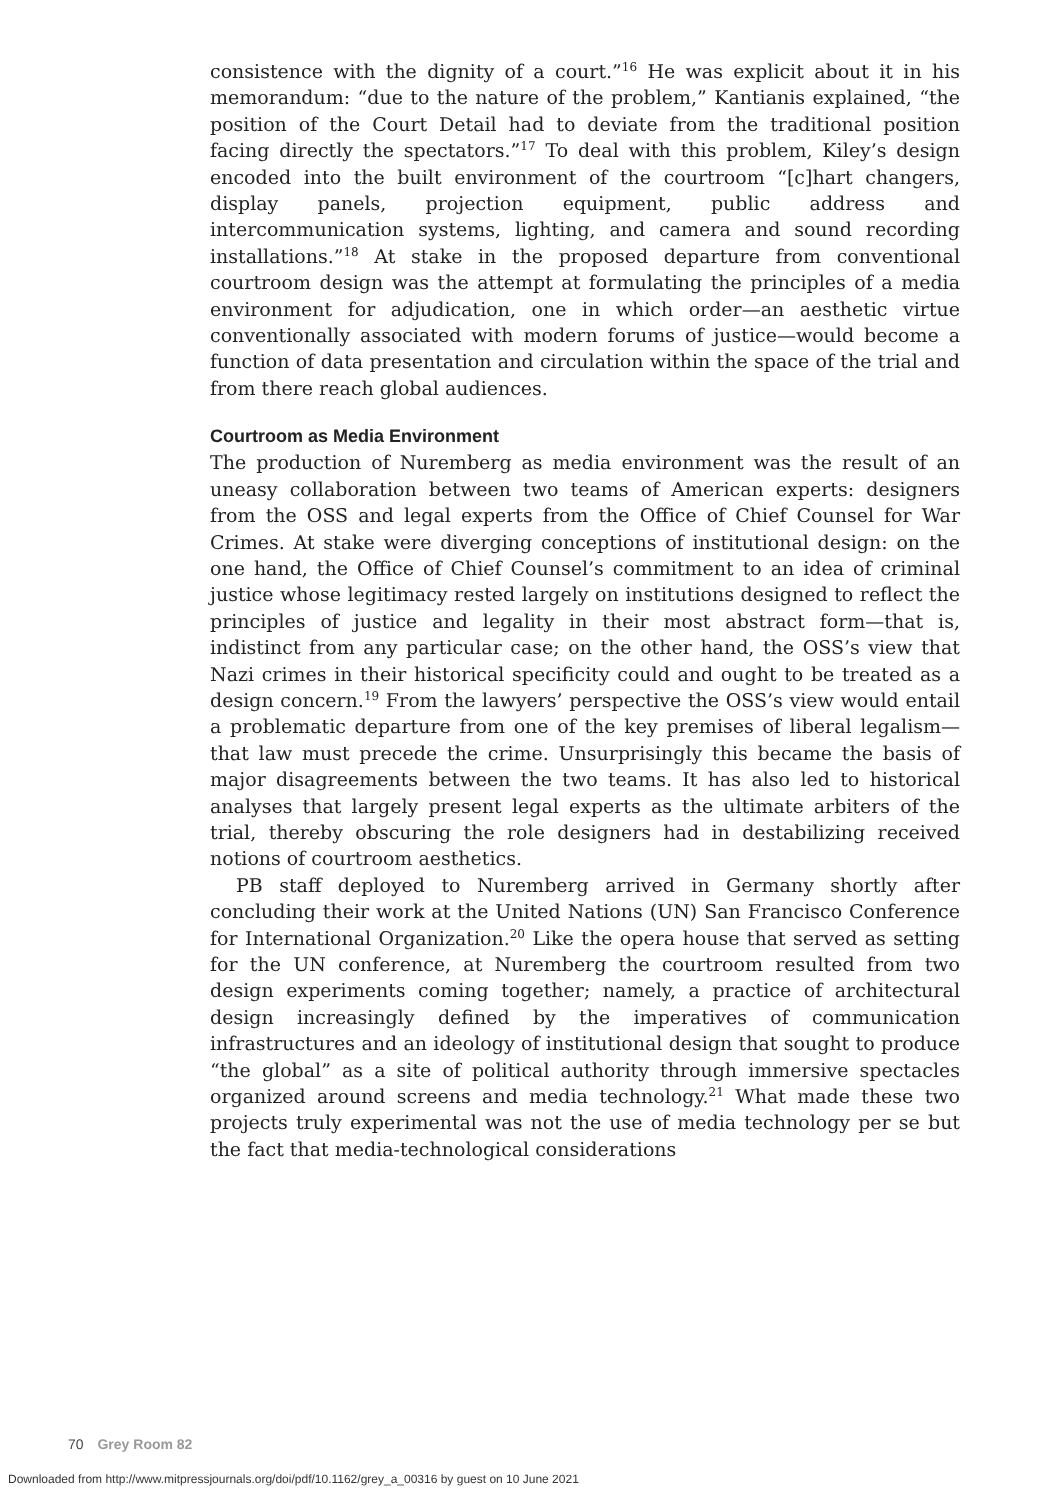consistence with the dignity of a court.”<sup>16</sup> He was explicit about it in his memorandum: “due to the nature of the problem,” Kantianis explained, “the position of the Court Detail had to deviate from the traditional position facing directly the spectators.”<sup>17</sup> To deal with this problem, Kiley’s design encoded into the built environment of the courtroom “[c]hart changers, display panels, projection equipment, public address and intercommunication systems, lighting, and camera and sound recording installations.”<sup>18</sup> At stake in the proposed departure from conventional courtroom design was the attempt at formulating the principles of a media environment for adjudication, one in which order—an aesthetic virtue conventionally associated with modern forums of justice—would become a function of data presentation and circulation within the space of the trial and from there reach global audiences.
Courtroom as Media Environment
The production of Nuremberg as media environment was the result of an uneasy collaboration between two teams of American experts: designers from the OSS and legal experts from the Office of Chief Counsel for War Crimes. At stake were diverging conceptions of institutional design: on the one hand, the Office of Chief Counsel’s commitment to an idea of criminal justice whose legitimacy rested largely on institutions designed to reflect the principles of justice and legality in their most abstract form—that is, indistinct from any particular case; on the other hand, the OSS’s view that Nazi crimes in their historical specificity could and ought to be treated as a design concern.<sup>19</sup> From the lawyers’ perspective the OSS’s view would entail a problematic departure from one of the key premises of liberal legalism—that law must precede the crime. Unsurprisingly this became the basis of major disagreements between the two teams. It has also led to historical analyses that largely present legal experts as the ultimate arbiters of the trial, thereby obscuring the role designers had in destabilizing received notions of courtroom aesthetics.
PB staff deployed to Nuremberg arrived in Germany shortly after concluding their work at the United Nations (UN) San Francisco Conference for International Organization.<sup>20</sup> Like the opera house that served as setting for the UN conference, at Nuremberg the courtroom resulted from two design experiments coming together; namely, a practice of architectural design increasingly defined by the imperatives of communication infrastructures and an ideology of institutional design that sought to produce “the global” as a site of political authority through immersive spectacles organized around screens and media technology.<sup>21</sup> What made these two projects truly experimental was not the use of media technology per se but the fact that media-technological considerations
70 Grey Room 82
Downloaded from http://www.mitpressjournals.org/doi/pdf/10.1162/grey_a_00316 by guest on 10 June 2021